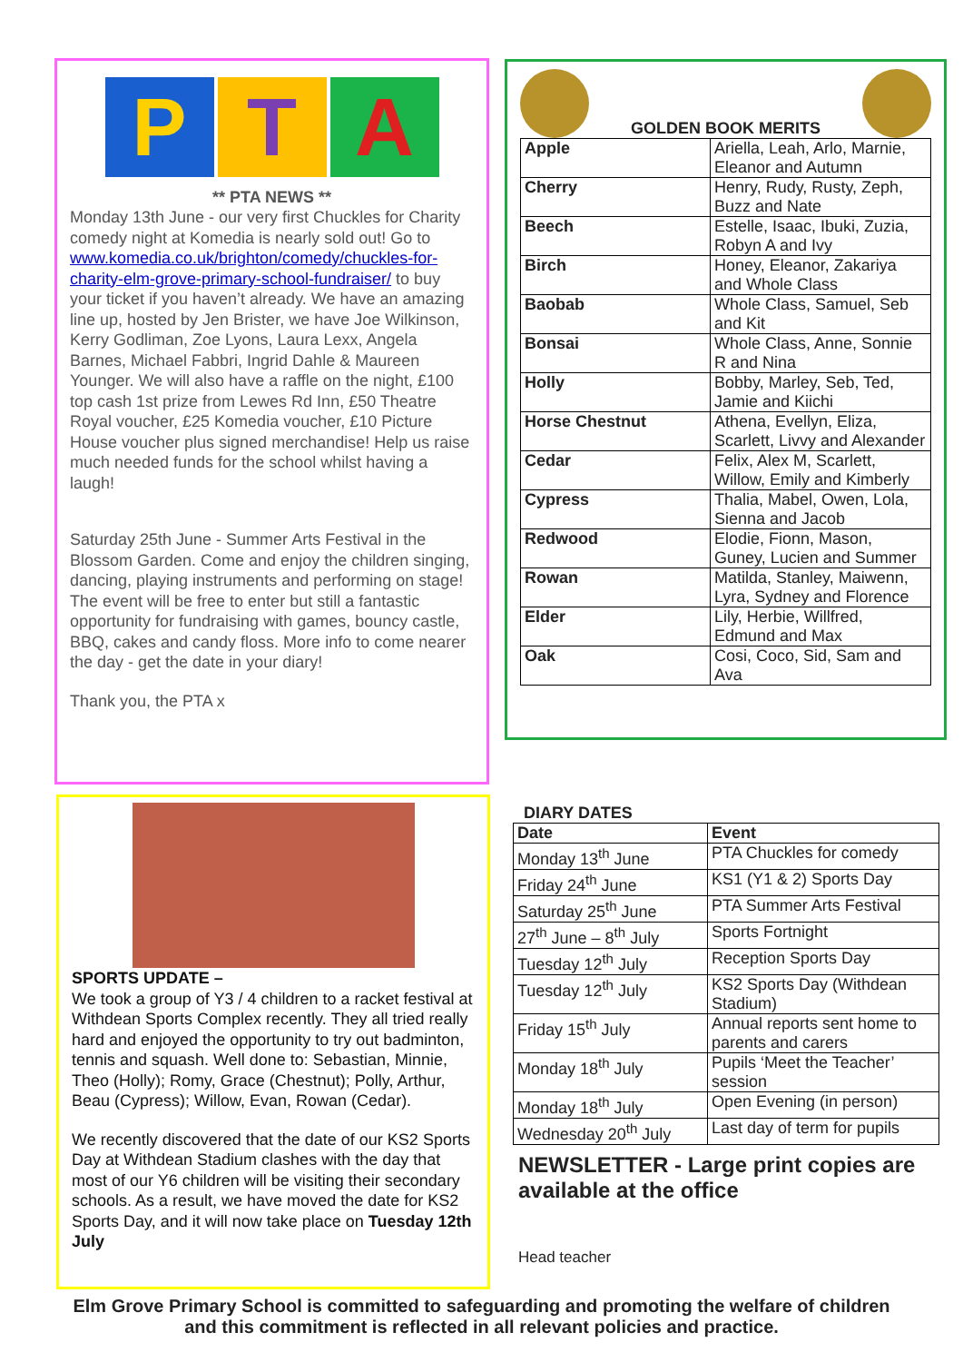P T A
** PTA NEWS **
Monday 13th June - our very first Chuckles for Charity comedy night at Komedia is nearly sold out! Go to www.komedia.co.uk/brighton/comedy/chuckles-for-charity-elm-grove-primary-school-fundraiser/ to buy your ticket if you haven’t already. We have an amazing line up, hosted by Jen Brister, we have Joe Wilkinson, Kerry Godliman, Zoe Lyons, Laura Lexx, Angela Barnes, Michael Fabbri, Ingrid Dahle & Maureen Younger. We will also have a raffle on the night, £100 top cash 1st prize from Lewes Rd Inn, £50 Theatre Royal voucher, £25 Komedia voucher, £10 Picture House voucher plus signed merchandise! Help us raise much needed funds for the school whilst having a laugh!
Saturday 25th June - Summer Arts Festival in the Blossom Garden. Come and enjoy the children singing, dancing, playing instruments and performing on stage! The event will be free to enter but still a fantastic opportunity for fundraising with games, bouncy castle, BBQ, cakes and candy floss. More info to come nearer the day - get the date in your diary!
Thank you, the PTA x
GOLDEN BOOK MERITS
| Apple | Ariella, Leah, Arlo, Marnie, Eleanor and Autumn |
| Cherry | Henry, Rudy, Rusty, Zeph, Buzz and Nate |
| Beech | Estelle, Isaac, Ibuki, Zuzia, Robyn A and Ivy |
| Birch | Honey, Eleanor, Zakariya and Whole Class |
| Baobab | Whole Class, Samuel, Seb and Kit |
| Bonsai | Whole Class, Anne, Sonnie R and Nina |
| Holly | Bobby, Marley, Seb, Ted, Jamie and Kiichi |
| Horse Chestnut | Athena, Evellyn, Eliza, Scarlett, Livvy and Alexander |
| Cedar | Felix, Alex M, Scarlett, Willow, Emily and Kimberly |
| Cypress | Thalia, Mabel, Owen, Lola, Sienna and Jacob |
| Redwood | Elodie, Fionn, Mason, Guney, Lucien and Summer |
| Rowan | Matilda, Stanley, Maiwenn, Lyra, Sydney and Florence |
| Elder | Lily, Herbie, Willfred, Edmund and Max |
| Oak | Cosi, Coco, Sid, Sam and Ava |
SPORTS UPDATE –
We took a group of Y3 / 4 children to a racket festival at Withdean Sports Complex recently. They all tried really hard and enjoyed the opportunity to try out badminton, tennis and squash. Well done to: Sebastian, Minnie, Theo (Holly); Romy, Grace (Chestnut); Polly, Arthur, Beau (Cypress); Willow, Evan, Rowan (Cedar).
We recently discovered that the date of our KS2 Sports Day at Withdean Stadium clashes with the day that most of our Y6 children will be visiting their secondary schools. As a result, we have moved the date for KS2 Sports Day, and it will now take place on Tuesday 12th July
DIARY DATES
| Date | Event |
| --- | --- |
| Monday 13<sup>th</sup> June | PTA Chuckles for comedy |
| Friday 24<sup>th</sup> June | KS1 (Y1 & 2) Sports Day |
| Saturday 25<sup>th</sup> June | PTA Summer Arts Festival |
| 27<sup>th</sup> June – 8<sup>th</sup> July | Sports Fortnight |
| Tuesday 12<sup>th</sup> July | Reception Sports Day |
| Tuesday 12<sup>th</sup> July | KS2 Sports Day (Withdean Stadium) |
| Friday 15<sup>th</sup> July | Annual reports sent home to parents and carers |
| Monday 18<sup>th</sup> July | Pupils ‘Meet the Teacher’ session |
| Monday 18<sup>th</sup> July | Open Evening (in person) |
| Wednesday 20<sup>th</sup> July | Last day of term for pupils |
NEWSLETTER - Large print copies are available at the office
Head teacher
Elm Grove Primary School is committed to safeguarding and promoting the welfare of children and this commitment is reflected in all relevant policies and practice.